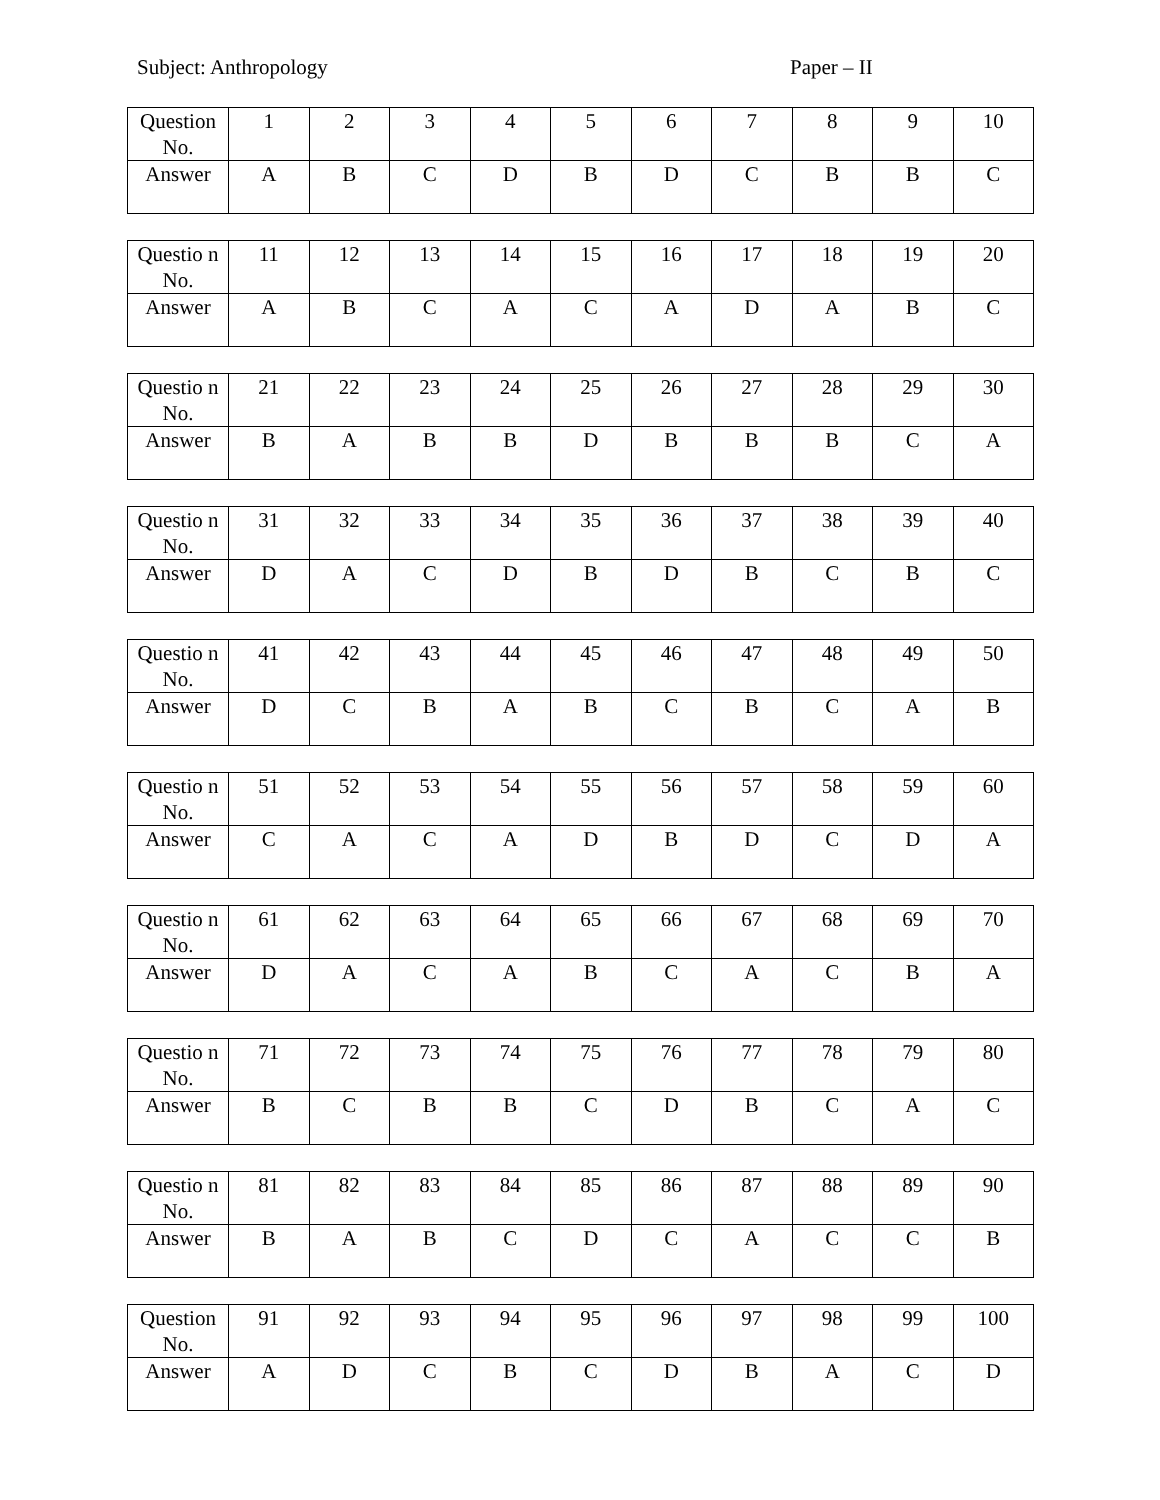Subject: Anthropology Paper – II
| Question No. | 1 | 2 | 3 | 4 | 5 | 6 | 7 | 8 | 9 | 10 |
| Answer | A | B | C | D | B | D | C | B | B | C |
| Questio n No. | 11 | 12 | 13 | 14 | 15 | 16 | 17 | 18 | 19 | 20 |
| Answer | A | B | C | A | C | A | D | A | B | C |
| Questio n No. | 21 | 22 | 23 | 24 | 25 | 26 | 27 | 28 | 29 | 30 |
| Answer | B | A | B | B | D | B | B | B | C | A |
| Questio n No. | 31 | 32 | 33 | 34 | 35 | 36 | 37 | 38 | 39 | 40 |
| Answer | D | A | C | D | B | D | B | C | B | C |
| Questio n No. | 41 | 42 | 43 | 44 | 45 | 46 | 47 | 48 | 49 | 50 |
| Answer | D | C | B | A | B | C | B | C | A | B |
| Questio n No. | 51 | 52 | 53 | 54 | 55 | 56 | 57 | 58 | 59 | 60 |
| Answer | C | A | C | A | D | B | D | C | D | A |
| Questio n No. | 61 | 62 | 63 | 64 | 65 | 66 | 67 | 68 | 69 | 70 |
| Answer | D | A | C | A | B | C | A | C | B | A |
| Questio n No. | 71 | 72 | 73 | 74 | 75 | 76 | 77 | 78 | 79 | 80 |
| Answer | B | C | B | B | C | D | B | C | A | C |
| Questio n No. | 81 | 82 | 83 | 84 | 85 | 86 | 87 | 88 | 89 | 90 |
| Answer | B | A | B | C | D | C | A | C | C | B |
| Question No. | 91 | 92 | 93 | 94 | 95 | 96 | 97 | 98 | 99 | 100 |
| Answer | A | D | C | B | C | D | B | A | C | D |